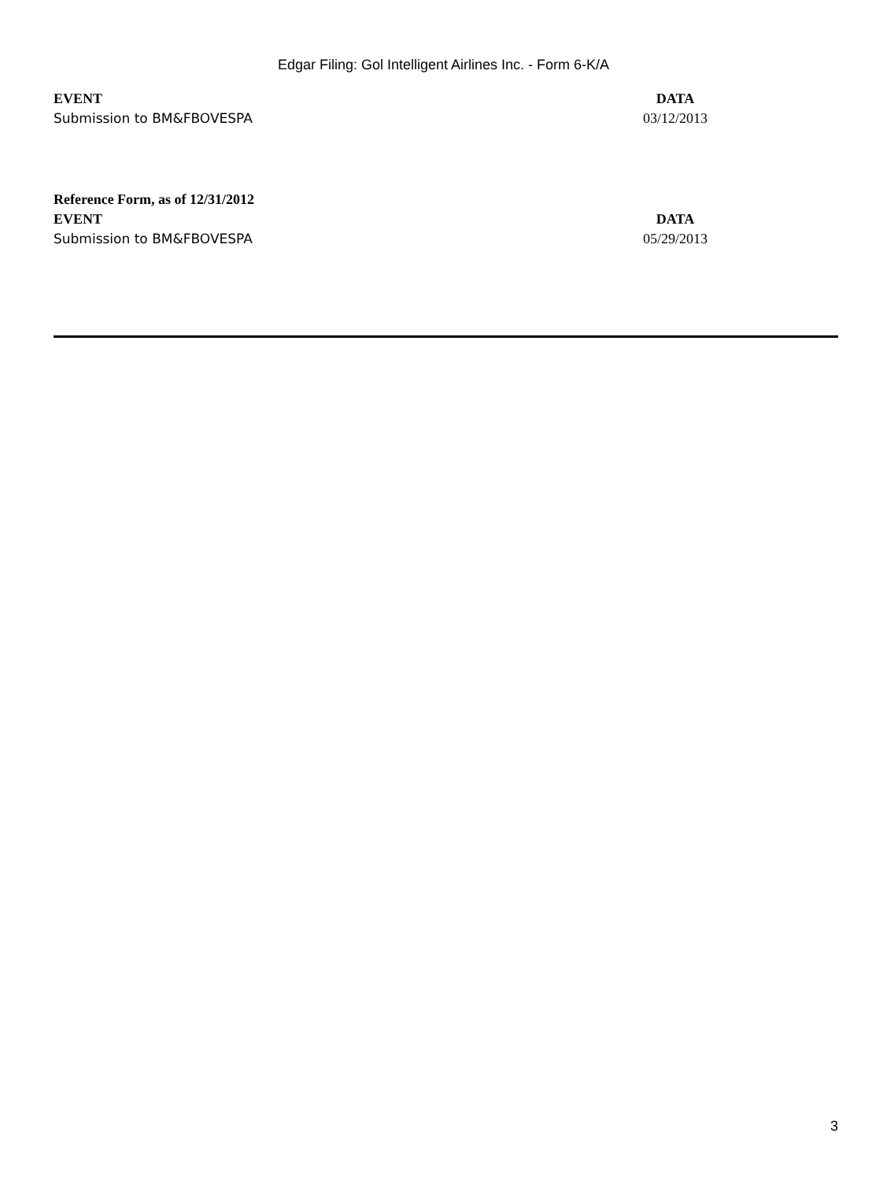Edgar Filing: Gol Intelligent Airlines Inc. - Form 6-K/A
| EVENT | DATA |
| --- | --- |
| Submission to BM&FBOVESPA | 03/12/2013 |
Reference Form, as of 12/31/2012
| EVENT | DATA |
| --- | --- |
| Submission to BM&FBOVESPA | 05/29/2013 |
3